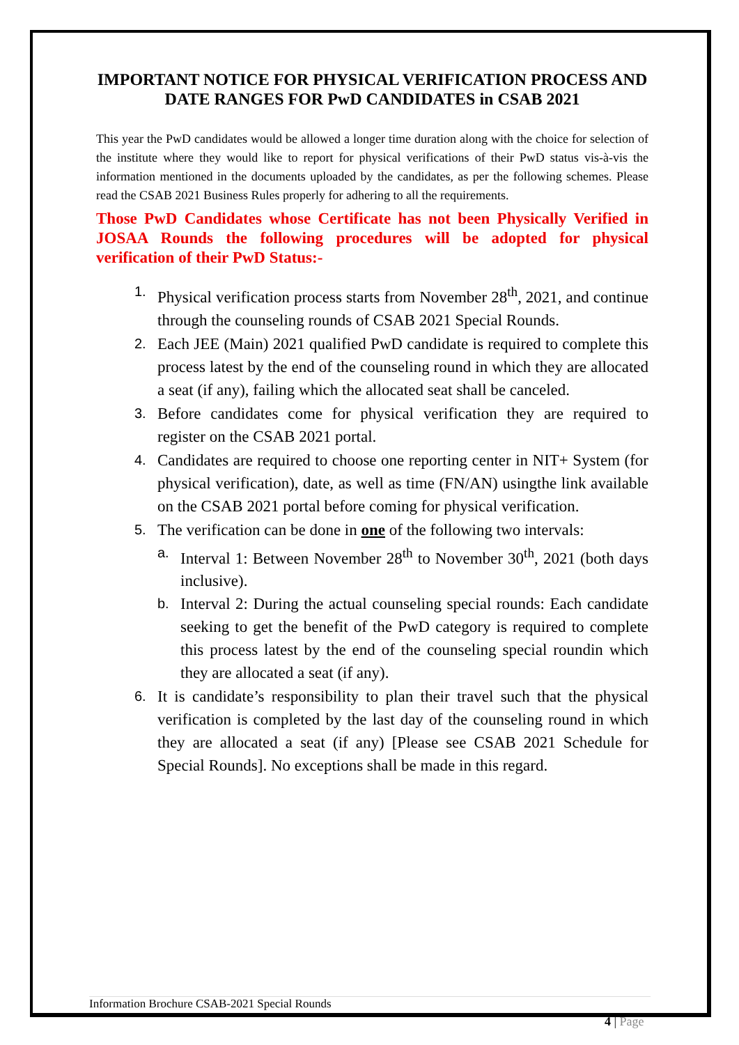IMPORTANT NOTICE FOR PHYSICAL VERIFICATION PROCESS AND DATE RANGES FOR PwD CANDIDATES in CSAB 2021
This year the PwD candidates would be allowed a longer time duration along with the choice for selection of the institute where they would like to report for physical verifications of their PwD status vis-à-vis the information mentioned in the documents uploaded by the candidates, as per the following schemes. Please read the CSAB 2021 Business Rules properly for adhering to all the requirements.
Those PwD Candidates whose Certificate has not been Physically Verified in JOSAA Rounds the following procedures will be adopted for physical verification of their PwD Status:-
1. Physical verification process starts from November 28<sup>th</sup>, 2021, and continue through the counseling rounds of CSAB 2021 Special Rounds.
2. Each JEE (Main) 2021 qualified PwD candidate is required to complete this process latest by the end of the counseling round in which they are allocated a seat (if any), failing which the allocated seat shall be canceled.
3. Before candidates come for physical verification they are required to register on the CSAB 2021 portal.
4. Candidates are required to choose one reporting center in NIT+ System (for physical verification), date, as well as time (FN/AN) usingthe link available on the CSAB 2021 portal before coming for physical verification.
5. The verification can be done in one of the following two intervals:
a. Interval 1: Between November 28<sup>th</sup> to November 30<sup>th</sup>, 2021 (both days inclusive).
b. Interval 2: During the actual counseling special rounds: Each candidate seeking to get the benefit of the PwD category is required to complete this process latest by the end of the counseling special roundin which they are allocated a seat (if any).
6. It is candidate’s responsibility to plan their travel such that the physical verification is completed by the last day of the counseling round in which they are allocated a seat (if any) [Please see CSAB 2021 Schedule for Special Rounds]. No exceptions shall be made in this regard.
Information Brochure CSAB-2021 Special Rounds
4 | Page